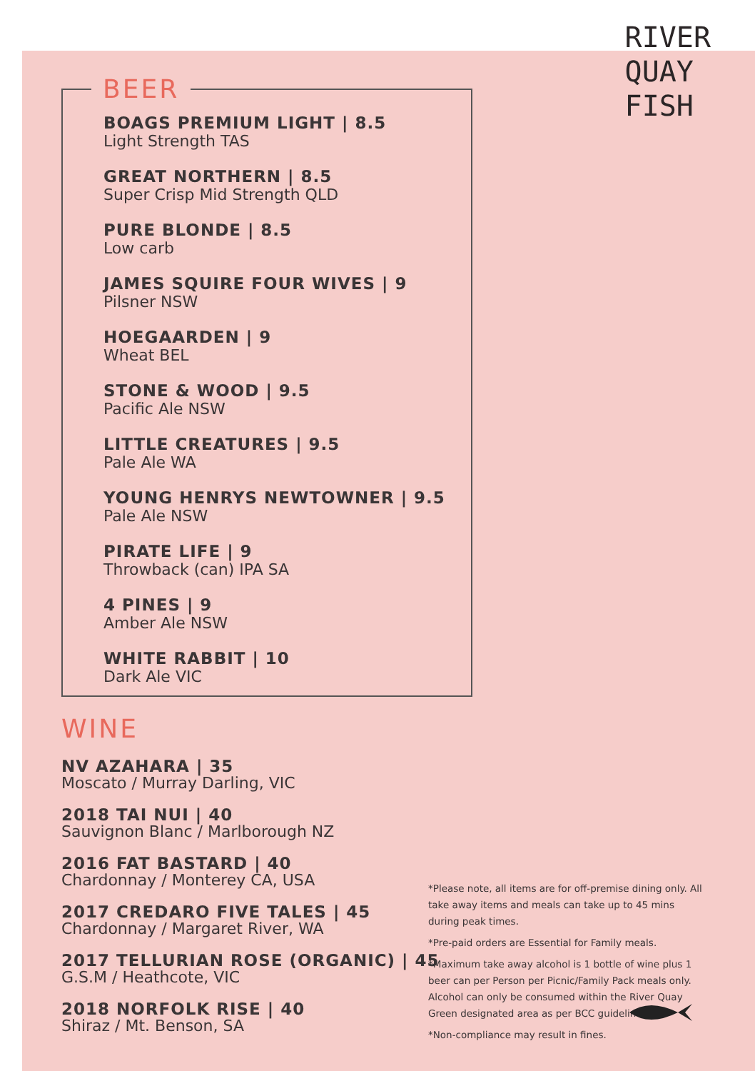RIVER
QUAY
FISH
BEER
BOAGS PREMIUM LIGHT | 8.5
Light Strength TAS
GREAT NORTHERN | 8.5
Super Crisp Mid Strength QLD
PURE BLONDE | 8.5
Low carb
JAMES SQUIRE FOUR WIVES | 9
Pilsner NSW
HOEGAARDEN | 9
Wheat BEL
STONE & WOOD | 9.5
Pacific Ale NSW
LITTLE CREATURES | 9.5
Pale Ale WA
YOUNG HENRYS NEWTOWNER | 9.5
Pale Ale NSW
PIRATE LIFE | 9
Throwback (can) IPA SA
4 PINES | 9
Amber Ale NSW
WHITE RABBIT | 10
Dark Ale VIC
WINE
NV AZAHARA | 35
Moscato / Murray Darling, VIC
2018 TAI NUI | 40
Sauvignon Blanc / Marlborough NZ
2016 FAT BASTARD | 40
Chardonnay / Monterey CA, USA
2017 CREDARO FIVE TALES | 45
Chardonnay / Margaret River, WA
2017 TELLURIAN ROSE (ORGANIC) | 45
G.S.M / Heathcote, VIC
2018 NORFOLK RISE | 40
Shiraz / Mt. Benson, SA
*Please note, all items are for off-premise dining only. All take away items and meals can take up to 45 mins during peak times.
*Pre-paid orders are Essential for Family meals.
*Maximum take away alcohol is 1 bottle of wine plus 1 beer can per Person per Picnic/Family Pack meals only.
Alcohol can only be consumed within the River Quay Green designated area as per BCC guidelines.
*Non-compliance may result in fines.